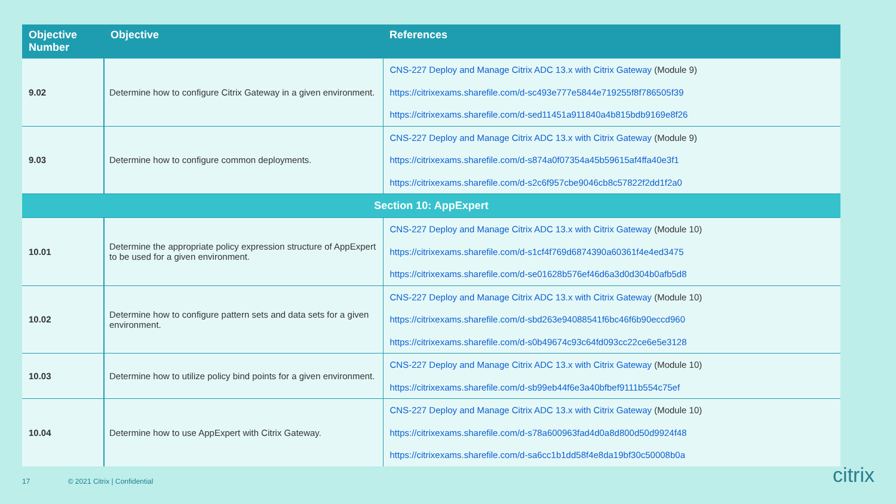| Objective Number | Objective | References |
| --- | --- | --- |
| 9.02 | Determine how to configure Citrix Gateway in a given environment. | CNS-227 Deploy and Manage Citrix ADC 13.x with Citrix Gateway (Module 9) https://citrixexams.sharefile.com/d-sc493e777e5844e719255f8f786505f39 https://citrixexams.sharefile.com/d-sed11451a911840a4b815bdb9169e8f26 |
| 9.03 | Determine how to configure common deployments. | CNS-227 Deploy and Manage Citrix ADC 13.x with Citrix Gateway (Module 9) https://citrixexams.sharefile.com/d-s874a0f07354a45b59615af4ffa40e3f1 https://citrixexams.sharefile.com/d-s2c6f957cbe9046cb8c57822f2dd1f2a0 |
| Section 10: AppExpert | | |
| 10.01 | Determine the appropriate policy expression structure of AppExpert to be used for a given environment. | CNS-227 Deploy and Manage Citrix ADC 13.x with Citrix Gateway (Module 10) https://citrixexams.sharefile.com/d-s1cf4f769d6874390a60361f4e4ed3475 https://citrixexams.sharefile.com/d-se01628b576ef46d6a3d0d304b0afb5d8 |
| 10.02 | Determine how to configure pattern sets and data sets for a given environment. | CNS-227 Deploy and Manage Citrix ADC 13.x with Citrix Gateway (Module 10) https://citrixexams.sharefile.com/d-sbd263e94088541f6bc46f6b90eccd960 https://citrixexams.sharefile.com/d-s0b49674c93c64fd093cc22ce6e5e3128 |
| 10.03 | Determine how to utilize policy bind points for a given environment. | CNS-227 Deploy and Manage Citrix ADC 13.x with Citrix Gateway (Module 10) https://citrixexams.sharefile.com/d-sb99eb44f6e3a40bfbef9111b554c75ef |
| 10.04 | Determine how to use AppExpert with Citrix Gateway. | CNS-227 Deploy and Manage Citrix ADC 13.x with Citrix Gateway (Module 10) https://citrixexams.sharefile.com/d-s78a600963fad4d0a8d800d50d9924f48 https://citrixexams.sharefile.com/d-sa6cc1b1dd58f4e8da19bf30c50008b0a |
17 © 2021 Citrix | Confidential
citrix